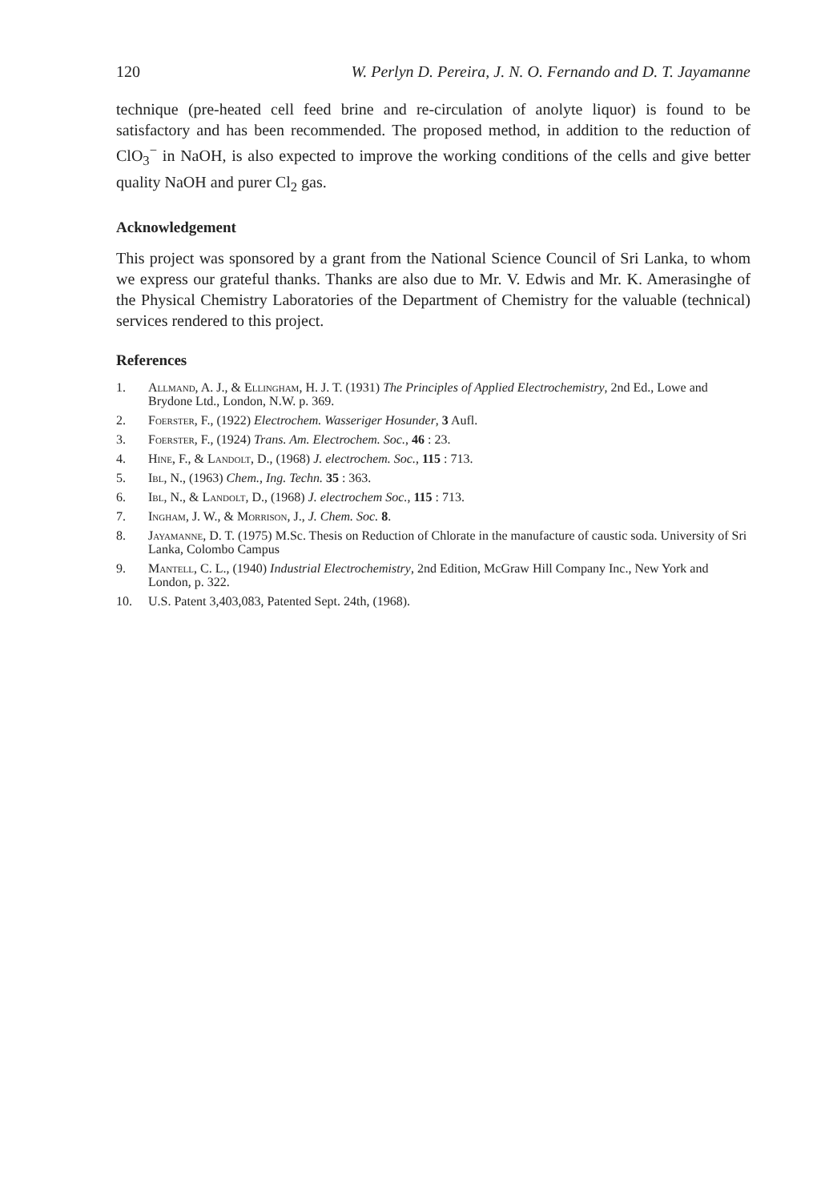120 W. Perlyn D. Pereira, J. N. O. Fernando and D. T. Jayamanne
technique (pre-heated cell feed brine and re-circulation of anolyte liquor) is found to be satisfactory and has been recommended. The proposed method, in addition to the reduction of ClO<sub>3</sub><sup>−</sup> in NaOH, is also expected to improve the working conditions of the cells and give better quality NaOH and purer Cl<sub>2</sub> gas.
Acknowledgement
This project was sponsored by a grant from the National Science Council of Sri Lanka, to whom we express our grateful thanks. Thanks are also due to Mr. V. Edwis and Mr. K. Amerasinghe of the Physical Chemistry Laboratories of the Department of Chemistry for the valuable (technical) services rendered to this project.
References
1. Allmand, A. J., & Ellingham, H. J. T. (1931) The Principles of Applied Electrochemistry, 2nd Ed., Lowe and Brydone Ltd., London, N.W. p. 369.
2. Foerster, F., (1922) Electrochem. Wasseriger Hosunder, 3 Aufl.
3. Foerster, F., (1924) Trans. Am. Electrochem. Soc., 46 : 23.
4. Hine, F., & Landolt, D., (1968) J. electrochem. Soc., 115 : 713.
5. Ibl, N., (1963) Chem., Ing. Techn. 35 : 363.
6. Ibl, N., & Landolt, D., (1968) J. electrochem Soc., 115 : 713.
7. Ingham, J. W., & Morrison, J., J. Chem. Soc. 8.
8. Jayamanne, D. T. (1975) M.Sc. Thesis on Reduction of Chlorate in the manufacture of caustic soda. University of Sri Lanka, Colombo Campus
9. Mantell, C. L., (1940) Industrial Electrochemistry, 2nd Edition, McGraw Hill Company Inc., New York and London, p. 322.
10. U.S. Patent 3,403,083, Patented Sept. 24th, (1968).